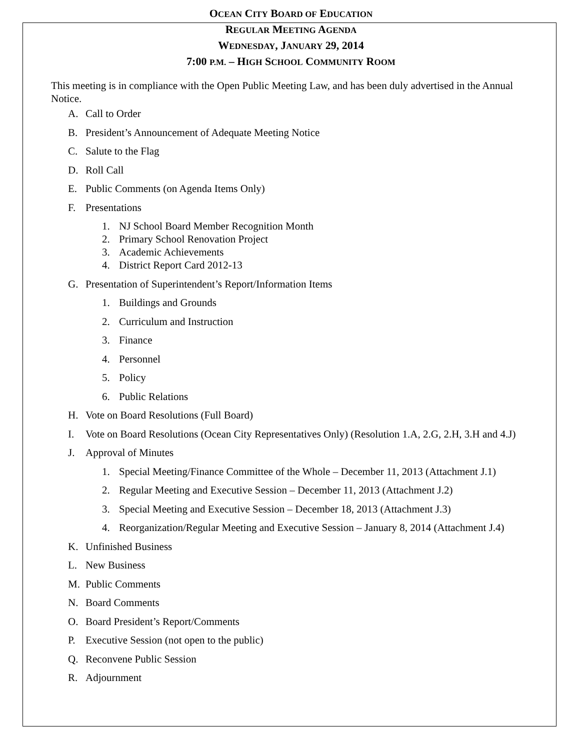OCEAN CITY BOARD OF EDUCATION
REGULAR MEETING AGENDA
WEDNESDAY, JANUARY 29, 2014
7:00 P.M. – HIGH SCHOOL COMMUNITY ROOM
This meeting is in compliance with the Open Public Meeting Law, and has been duly advertised in the Annual Notice.
A. Call to Order
B. President’s Announcement of Adequate Meeting Notice
C. Salute to the Flag
D. Roll Call
E. Public Comments (on Agenda Items Only)
F. Presentations
1. NJ School Board Member Recognition Month
2. Primary School Renovation Project
3. Academic Achievements
4. District Report Card 2012-13
G. Presentation of Superintendent’s Report/Information Items
1. Buildings and Grounds
2. Curriculum and Instruction
3. Finance
4. Personnel
5. Policy
6. Public Relations
H. Vote on Board Resolutions (Full Board)
I. Vote on Board Resolutions (Ocean City Representatives Only) (Resolution 1.A, 2.G, 2.H, 3.H and 4.J)
J. Approval of Minutes
1. Special Meeting/Finance Committee of the Whole – December 11, 2013 (Attachment J.1)
2. Regular Meeting and Executive Session – December 11, 2013 (Attachment J.2)
3. Special Meeting and Executive Session – December 18, 2013 (Attachment J.3)
4. Reorganization/Regular Meeting and Executive Session – January 8, 2014 (Attachment J.4)
K. Unfinished Business
L. New Business
M. Public Comments
N. Board Comments
O. Board President’s Report/Comments
P. Executive Session (not open to the public)
Q. Reconvene Public Session
R. Adjournment